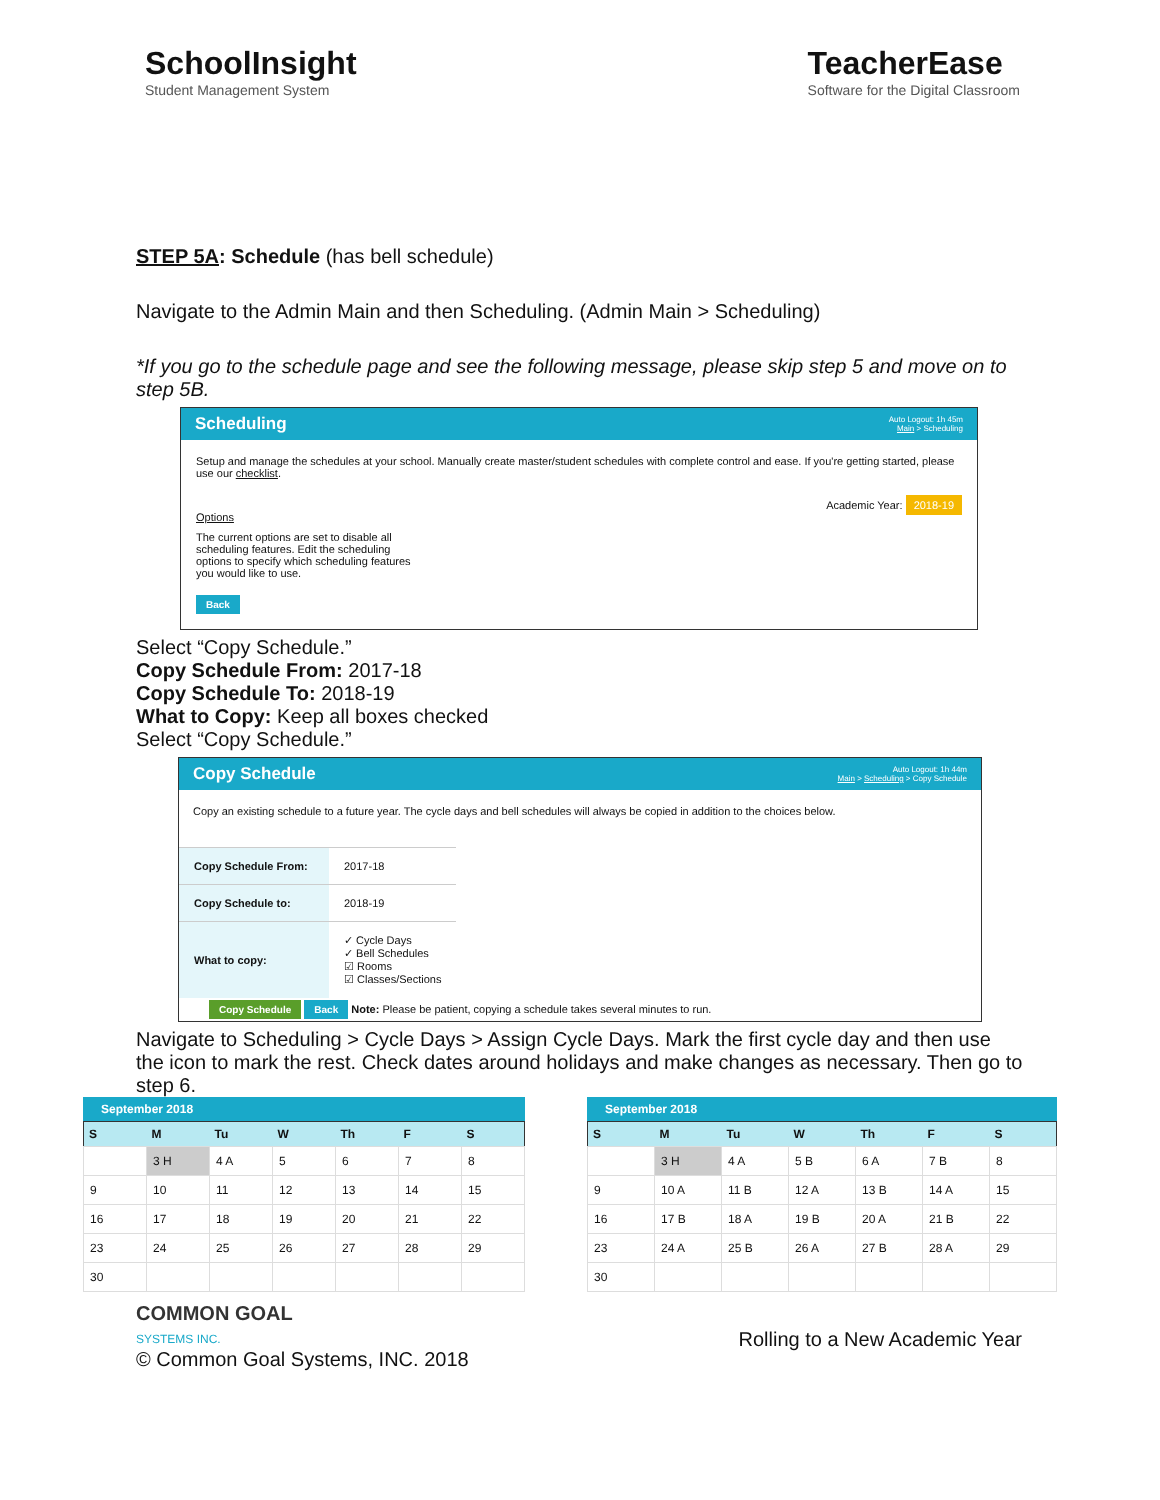SchoolInsight
Student Management System
TeacherEase
Software for the Digital Classroom
STEP 5A: Schedule (has bell schedule)
Navigate to the Admin Main and then Scheduling. (Admin Main > Scheduling)
*If you go to the schedule page and see the following message, please skip step 5 and move on to step 5B.
Scheduling Auto Logout: 1h 45m
Main > Scheduling
Setup and manage the schedules at your school. Manually create master/student schedules with complete control and ease. If you're getting started, please use our checklist.
Academic Year: 2018-19
Options
The current options are set to disable all scheduling features. Edit the scheduling options to specify which scheduling features you would like to use.
Back
Select “Copy Schedule.”
Copy Schedule From: 2017-18
Copy Schedule To: 2018-19
What to Copy: Keep all boxes checked
Select “Copy Schedule.”
Copy Schedule Auto Logout: 1h 44m
Main > Scheduling > Copy Schedule
Copy an existing schedule to a future year. The cycle days and bell schedules will always be copied in addition to the choices below.
| Copy Schedule From: | 2017-18 |
| Copy Schedule to: | 2018-19 |
| What to copy: | ✓ Cycle Days ✓ Bell Schedules ☑ Rooms ☑ Classes/Sections |
Copy Schedule Back Note: Please be patient, copying a schedule takes several minutes to run.
Navigate to Scheduling > Cycle Days > Assign Cycle Days. Mark the first cycle day and then use the icon to mark the rest. Check dates around holidays and make changes as necessary. Then go to step 6.
September 2018
| S | M | Tu | W | Th | F | S |
| --- | --- | --- | --- | --- | --- | --- |
| | 3 H | 4 A | 5 | 6 | 7 | 8 |
| 9 | 10 | 11 | 12 | 13 | 14 | 15 |
| 16 | 17 | 18 | 19 | 20 | 21 | 22 |
| 23 | 24 | 25 | 26 | 27 | 28 | 29 |
| 30 | | | | | | |
September 2018
| S | M | Tu | W | Th | F | S |
| --- | --- | --- | --- | --- | --- | --- |
| | 3 H | 4 A | 5 B | 6 A | 7 B | 8 |
| 9 | 10 A | 11 B | 12 A | 13 B | 14 A | 15 |
| 16 | 17 B | 18 A | 19 B | 20 A | 21 B | 22 |
| 23 | 24 A | 25 B | 26 A | 27 B | 28 A | 29 |
| 30 | | | | | | |
COMMON GOAL
SYSTEMS INC.
© Common Goal Systems, INC. 2018
Rolling to a New Academic Year